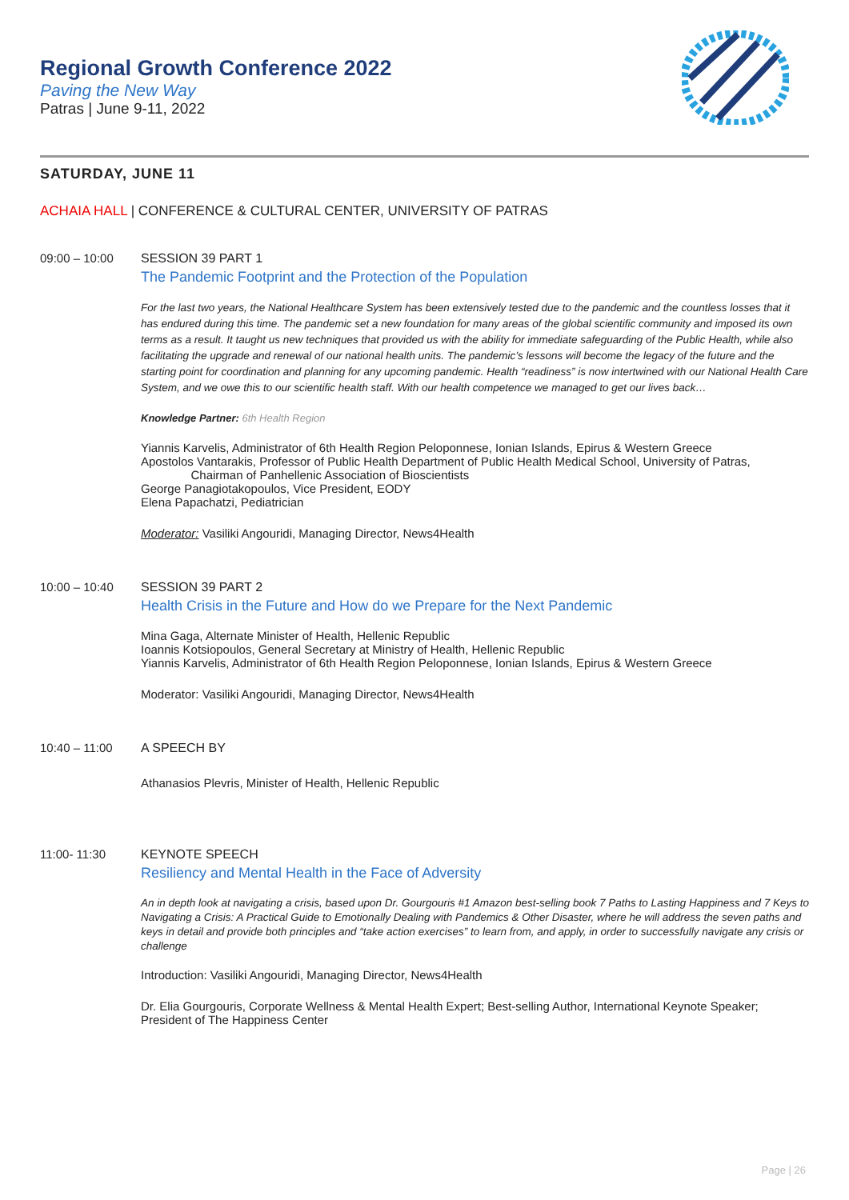Regional Growth Conference 2022
Paving the New Way
Patras | June 9-11, 2022
SATURDAY, JUNE 11
ACHAIA HALL | CONFERENCE & CULTURAL CENTER, UNIVERSITY OF PATRAS
09:00 – 10:00 SESSION 39 PART 1
The Pandemic Footprint and the Protection of the Population
For the last two years, the National Healthcare System has been extensively tested due to the pandemic and the countless losses that it has endured during this time. The pandemic set a new foundation for many areas of the global scientific community and imposed its own terms as a result. It taught us new techniques that provided us with the ability for immediate safeguarding of the Public Health, while also facilitating the upgrade and renewal of our national health units. The pandemic’s lessons will become the legacy of the future and the starting point for coordination and planning for any upcoming pandemic. Health “readiness” is now intertwined with our National Health Care System, and we owe this to our scientific health staff. With our health competence we managed to get our lives back…
Knowledge Partner: 6th Health Region
Yiannis Karvelis, Administrator of 6th Health Region Peloponnese, Ionian Islands, Epirus & Western Greece
Apostolos Vantarakis, Professor of Public Health Department of Public Health Medical School, University of Patras,
Chairman of Panhellenic Association of Bioscientists
George Panagiotakopoulos, Vice President, EODY
Elena Papachatzi, Pediatrician
Moderator: Vasiliki Angouridi, Managing Director, News4Health
10:00 – 10:40 SESSION 39 PART 2
Health Crisis in the Future and How do we Prepare for the Next Pandemic
Mina Gaga, Alternate Minister of Health, Hellenic Republic
Ioannis Kotsiopoulos, General Secretary at Ministry of Health, Hellenic Republic
Yiannis Karvelis, Administrator of 6th Health Region Peloponnese, Ionian Islands, Epirus & Western Greece
Moderator: Vasiliki Angouridi, Managing Director, News4Health
10:40 – 11:00 A SPEECH BY
Athanasios Plevris, Minister of Health, Hellenic Republic
11:00- 11:30 KEYNOTE SPEECH
Resiliency and Mental Health in the Face of Adversity
An in depth look at navigating a crisis, based upon Dr. Gourgouris #1 Amazon best-selling book 7 Paths to Lasting Happiness and 7 Keys to Navigating a Crisis: A Practical Guide to Emotionally Dealing with Pandemics & Other Disaster, where he will address the seven paths and keys in detail and provide both principles and “take action exercises” to learn from, and apply, in order to successfully navigate any crisis or challenge
Introduction: Vasiliki Angouridi, Managing Director, News4Health
Dr. Elia Gourgouris, Corporate Wellness & Mental Health Expert; Best-selling Author, International Keynote Speaker; President of The Happiness Center
Page | 26